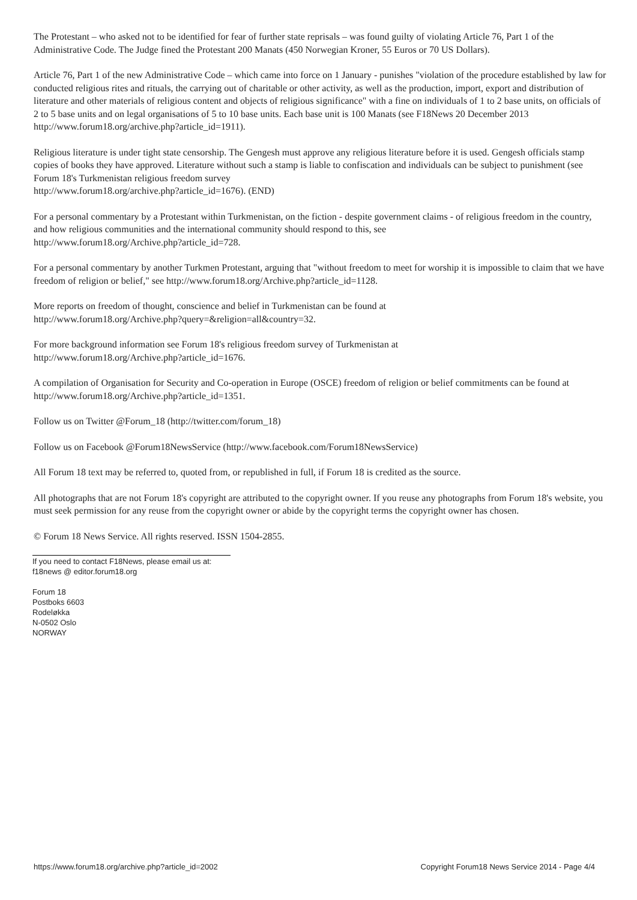The Protestant – who asked not to be identified for fear of further state reprisals – was found guilty of violating Article 76, Part 1 of the Administrative Code. The Judge fined the Protestant 200 Manats (450 Norwegian Kroner, 55 Euros or 70 US Dollars).
Article 76, Part 1 of the new Administrative Code – which came into force on 1 January - punishes "violation of the procedure established by law for conducted religious rites and rituals, the carrying out of charitable or other activity, as well as the production, import, export and distribution of literature and other materials of religious content and objects of religious significance" with a fine on individuals of 1 to 2 base units, on officials of 2 to 5 base units and on legal organisations of 5 to 10 base units. Each base unit is 100 Manats (see F18News 20 December 2013 http://www.forum18.org/archive.php?article_id=1911).
Religious literature is under tight state censorship. The Gengesh must approve any religious literature before it is used. Gengesh officials stamp copies of books they have approved. Literature without such a stamp is liable to confiscation and individuals can be subject to punishment (see Forum 18's Turkmenistan religious freedom survey
http://www.forum18.org/archive.php?article_id=1676). (END)
For a personal commentary by a Protestant within Turkmenistan, on the fiction - despite government claims - of religious freedom in the country, and how religious communities and the international community should respond to this, see
http://www.forum18.org/Archive.php?article_id=728.
For a personal commentary by another Turkmen Protestant, arguing that "without freedom to meet for worship it is impossible to claim that we have freedom of religion or belief," see http://www.forum18.org/Archive.php?article_id=1128.
More reports on freedom of thought, conscience and belief in Turkmenistan can be found at
http://www.forum18.org/Archive.php?query=&religion=all&country=32.
For more background information see Forum 18's religious freedom survey of Turkmenistan at
http://www.forum18.org/Archive.php?article_id=1676.
A compilation of Organisation for Security and Co-operation in Europe (OSCE) freedom of religion or belief commitments can be found at http://www.forum18.org/Archive.php?article_id=1351.
Follow us on Twitter @Forum_18 (http://twitter.com/forum_18)
Follow us on Facebook @Forum18NewsService (http://www.facebook.com/Forum18NewsService)
All Forum 18 text may be referred to, quoted from, or republished in full, if Forum 18 is credited as the source.
All photographs that are not Forum 18's copyright are attributed to the copyright owner. If you reuse any photographs from Forum 18's website, you must seek permission for any reuse from the copyright owner or abide by the copyright terms the copyright owner has chosen.
© Forum 18 News Service. All rights reserved. ISSN 1504-2855.
If you need to contact F18News, please email us at:
f18news @ editor.forum18.org
Forum 18
Postboks 6603
Rodeløkka
N-0502 Oslo
NORWAY
https://www.forum18.org/archive.php?article_id=2002 Copyright Forum18 News Service 2014 - Page 4/4